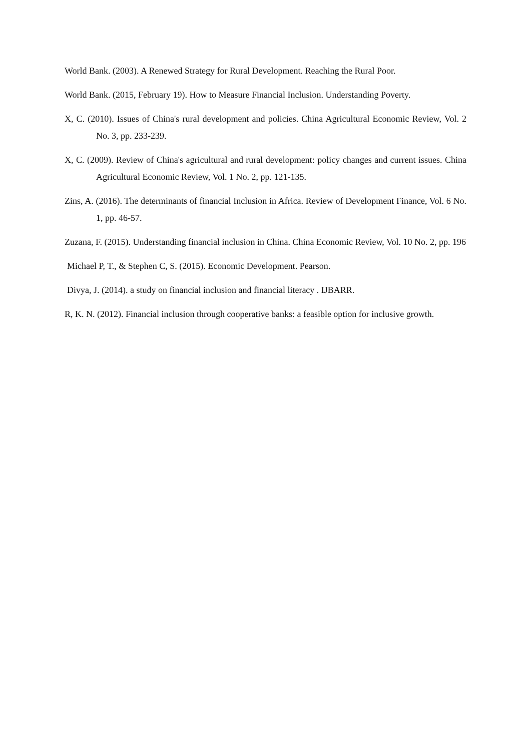World Bank. (2003). A Renewed Strategy for Rural Development. Reaching the Rural Poor.
World Bank. (2015, February 19). How to Measure Financial Inclusion. Understanding Poverty.
X, C. (2010). Issues of China's rural development and policies. China Agricultural Economic Review, Vol. 2 No. 3, pp. 233-239.
X, C. (2009). Review of China's agricultural and rural development: policy changes and current issues. China Agricultural Economic Review, Vol. 1 No. 2, pp. 121-135.
Zins, A. (2016). The determinants of financial Inclusion in Africa. Review of Development Finance, Vol. 6 No. 1, pp. 46-57.
Zuzana, F. (2015). Understanding financial inclusion in China. China Economic Review, Vol. 10 No. 2, pp. 196
Michael P, T., & Stephen C, S. (2015). Economic Development. Pearson.
Divya, J. (2014). a study on financial inclusion and financial literacy . IJBARR.
R, K. N. (2012). Financial inclusion through cooperative banks: a feasible option for inclusive growth.